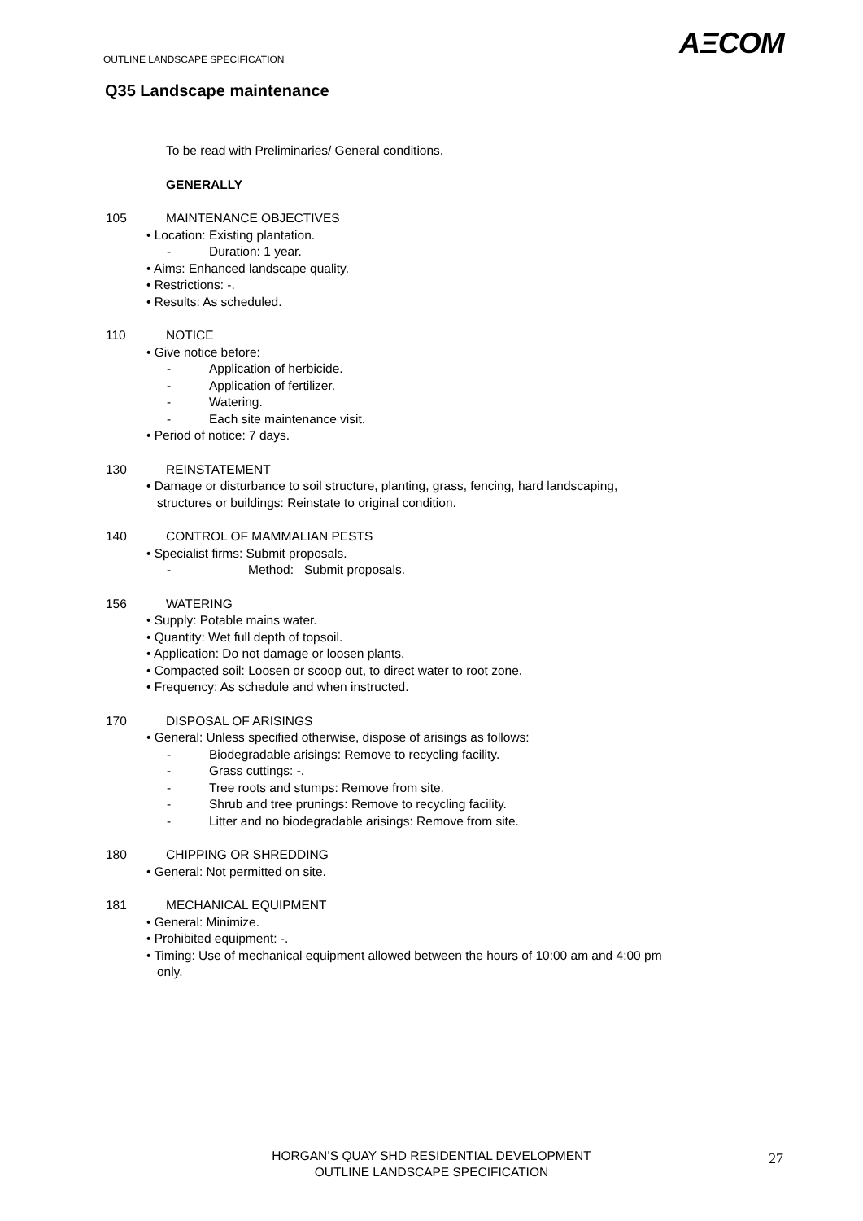OUTLINE LANDSCAPE SPECIFICATION
AΞCOM
Q35 Landscape maintenance
To be read with Preliminaries/ General conditions.
GENERALLY
105 MAINTENANCE OBJECTIVES
• Location: Existing plantation.
- Duration: 1 year.
• Aims: Enhanced landscape quality.
• Restrictions: -.
• Results: As scheduled.
110 NOTICE
• Give notice before:
- Application of herbicide.
- Application of fertilizer.
- Watering.
- Each site maintenance visit.
• Period of notice: 7 days.
130 REINSTATEMENT
• Damage or disturbance to soil structure, planting, grass, fencing, hard landscaping,
structures or buildings: Reinstate to original condition.
140 CONTROL OF MAMMALIAN PESTS
• Specialist firms: Submit proposals.
- Method: Submit proposals.
156 WATERING
• Supply: Potable mains water.
• Quantity: Wet full depth of topsoil.
• Application: Do not damage or loosen plants.
• Compacted soil: Loosen or scoop out, to direct water to root zone.
• Frequency: As schedule and when instructed.
170 DISPOSAL OF ARISINGS
• General: Unless specified otherwise, dispose of arisings as follows:
- Biodegradable arisings: Remove to recycling facility.
- Grass cuttings: -.
- Tree roots and stumps: Remove from site.
- Shrub and tree prunings: Remove to recycling facility.
- Litter and no biodegradable arisings: Remove from site.
180 CHIPPING OR SHREDDING
• General: Not permitted on site.
181 MECHANICAL EQUIPMENT
• General: Minimize.
• Prohibited equipment: -.
• Timing: Use of mechanical equipment allowed between the hours of 10:00 am and 4:00 pm
only.
HORGAN’S QUAY SHD RESIDENTIAL DEVELOPMENT
OUTLINE LANDSCAPE SPECIFICATION
27